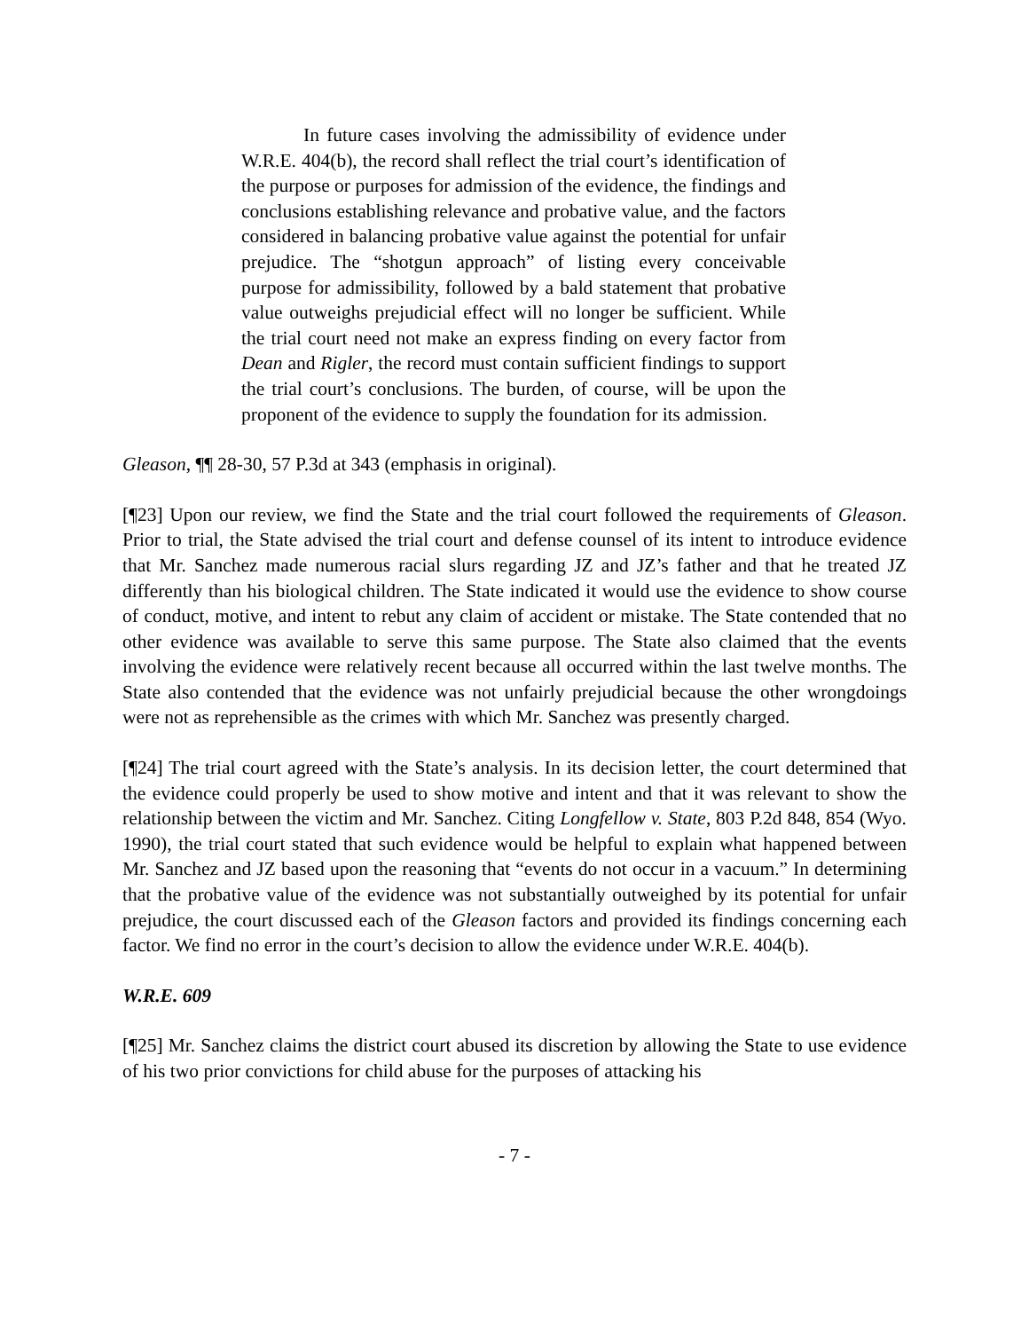In future cases involving the admissibility of evidence under W.R.E. 404(b), the record shall reflect the trial court’s identification of the purpose or purposes for admission of the evidence, the findings and conclusions establishing relevance and probative value, and the factors considered in balancing probative value against the potential for unfair prejudice. The “shotgun approach” of listing every conceivable purpose for admissibility, followed by a bald statement that probative value outweighs prejudicial effect will no longer be sufficient. While the trial court need not make an express finding on every factor from Dean and Rigler, the record must contain sufficient findings to support the trial court’s conclusions. The burden, of course, will be upon the proponent of the evidence to supply the foundation for its admission.
Gleason, ¶¶ 28-30, 57 P.3d at 343 (emphasis in original).
[¶23] Upon our review, we find the State and the trial court followed the requirements of Gleason. Prior to trial, the State advised the trial court and defense counsel of its intent to introduce evidence that Mr. Sanchez made numerous racial slurs regarding JZ and JZ’s father and that he treated JZ differently than his biological children. The State indicated it would use the evidence to show course of conduct, motive, and intent to rebut any claim of accident or mistake. The State contended that no other evidence was available to serve this same purpose. The State also claimed that the events involving the evidence were relatively recent because all occurred within the last twelve months. The State also contended that the evidence was not unfairly prejudicial because the other wrongdoings were not as reprehensible as the crimes with which Mr. Sanchez was presently charged.
[¶24] The trial court agreed with the State’s analysis. In its decision letter, the court determined that the evidence could properly be used to show motive and intent and that it was relevant to show the relationship between the victim and Mr. Sanchez. Citing Longfellow v. State, 803 P.2d 848, 854 (Wyo. 1990), the trial court stated that such evidence would be helpful to explain what happened between Mr. Sanchez and JZ based upon the reasoning that “events do not occur in a vacuum.” In determining that the probative value of the evidence was not substantially outweighed by its potential for unfair prejudice, the court discussed each of the Gleason factors and provided its findings concerning each factor. We find no error in the court’s decision to allow the evidence under W.R.E. 404(b).
W.R.E. 609
[¶25] Mr. Sanchez claims the district court abused its discretion by allowing the State to use evidence of his two prior convictions for child abuse for the purposes of attacking his
- 7 -